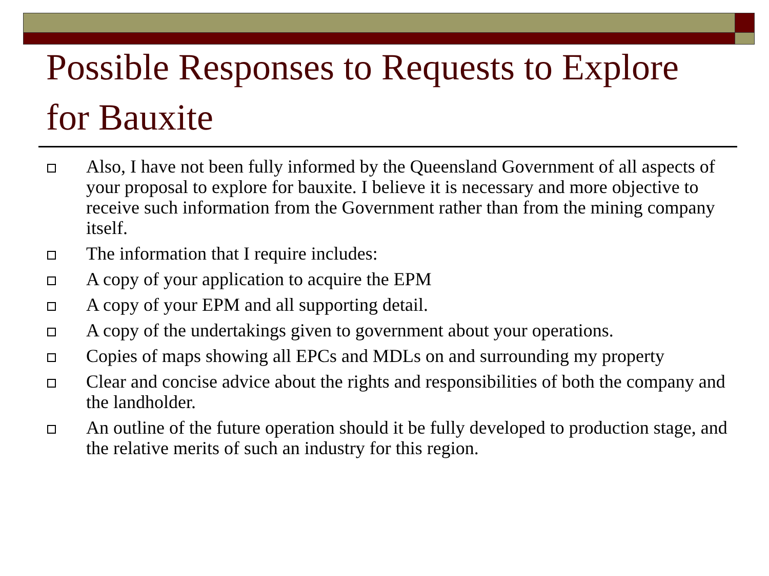Possible Responses to Requests to Explore for Bauxite
Also, I have not been fully informed by the Queensland Government of all aspects of your proposal to explore for bauxite. I believe it is necessary and more objective to receive such information from the Government rather than from the mining company itself.
The information that I require includes:
A copy of your application to acquire the EPM
A copy of your EPM and all supporting detail.
A copy of the undertakings given to government about your operations.
Copies of maps showing all EPCs and MDLs on and surrounding my property
Clear and concise advice about the rights and responsibilities of both the company and the landholder.
An outline of the future operation should it be fully developed to production stage, and the relative merits of such an industry for this region.